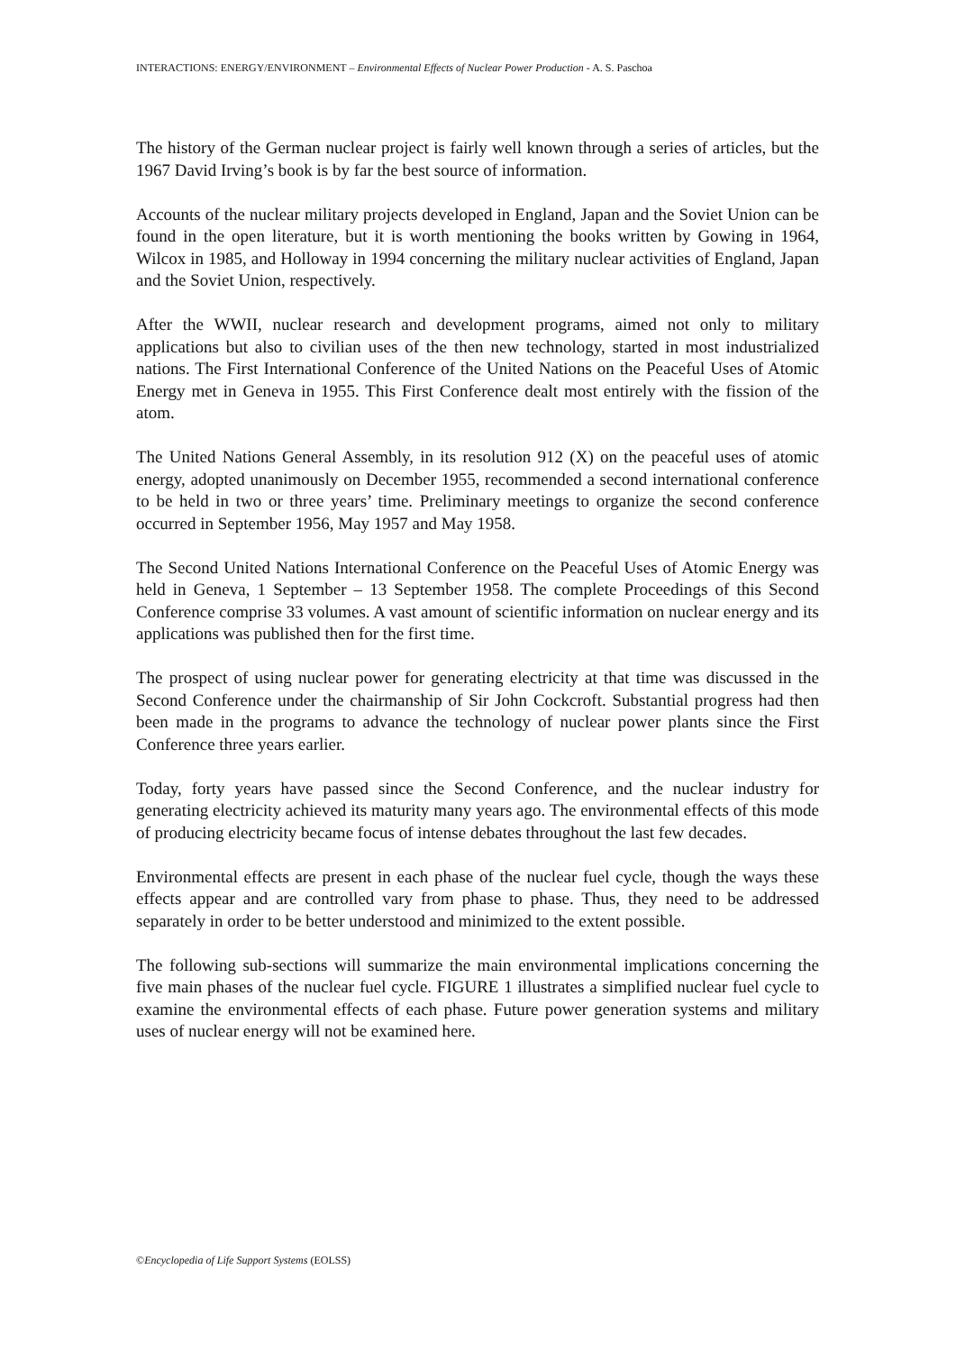INTERACTIONS: ENERGY/ENVIRONMENT – Environmental Effects of Nuclear Power Production - A. S. Paschoa
The history of the German nuclear project is fairly well known through a series of articles, but the 1967 David Irving’s book is by far the best source of information.
Accounts of the nuclear military projects developed in England, Japan and the Soviet Union can be found in the open literature, but it is worth mentioning the books written by Gowing in 1964, Wilcox in 1985, and Holloway in 1994 concerning the military nuclear activities of England, Japan and the Soviet Union, respectively.
After the WWII, nuclear research and development programs, aimed not only to military applications but also to civilian uses of the then new technology, started in most industrialized nations. The First International Conference of the United Nations on the Peaceful Uses of Atomic Energy met in Geneva in 1955. This First Conference dealt most entirely with the fission of the atom.
The United Nations General Assembly, in its resolution 912 (X) on the peaceful uses of atomic energy, adopted unanimously on December 1955, recommended a second international conference to be held in two or three years’ time. Preliminary meetings to organize the second conference occurred in September 1956, May 1957 and May 1958.
The Second United Nations International Conference on the Peaceful Uses of Atomic Energy was held in Geneva, 1 September – 13 September 1958. The complete Proceedings of this Second Conference comprise 33 volumes. A vast amount of scientific information on nuclear energy and its applications was published then for the first time.
The prospect of using nuclear power for generating electricity at that time was discussed in the Second Conference under the chairmanship of Sir John Cockcroft. Substantial progress had then been made in the programs to advance the technology of nuclear power plants since the First Conference three years earlier.
Today, forty years have passed since the Second Conference, and the nuclear industry for generating electricity achieved its maturity many years ago. The environmental effects of this mode of producing electricity became focus of intense debates throughout the last few decades.
Environmental effects are present in each phase of the nuclear fuel cycle, though the ways these effects appear and are controlled vary from phase to phase. Thus, they need to be addressed separately in order to be better understood and minimized to the extent possible.
The following sub-sections will summarize the main environmental implications concerning the five main phases of the nuclear fuel cycle. FIGURE 1 illustrates a simplified nuclear fuel cycle to examine the environmental effects of each phase. Future power generation systems and military uses of nuclear energy will not be examined here.
©Encyclopedia of Life Support Systems (EOLSS)